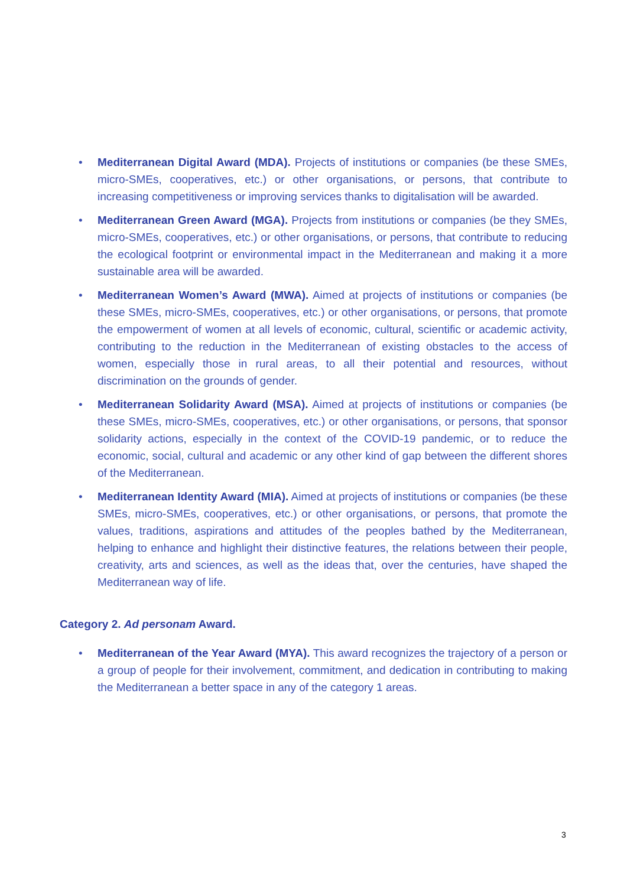• Mediterranean Digital Award (MDA). Projects of institutions or companies (be these SMEs, micro-SMEs, cooperatives, etc.) or other organisations, or persons, that contribute to increasing competitiveness or improving services thanks to digitalisation will be awarded.
• Mediterranean Green Award (MGA). Projects from institutions or companies (be they SMEs, micro-SMEs, cooperatives, etc.) or other organisations, or persons, that contribute to reducing the ecological footprint or environmental impact in the Mediterranean and making it a more sustainable area will be awarded.
• Mediterranean Women’s Award (MWA). Aimed at projects of institutions or companies (be these SMEs, micro-SMEs, cooperatives, etc.) or other organisations, or persons, that promote the empowerment of women at all levels of economic, cultural, scientific or academic activity, contributing to the reduction in the Mediterranean of existing obstacles to the access of women, especially those in rural areas, to all their potential and resources, without discrimination on the grounds of gender.
• Mediterranean Solidarity Award (MSA). Aimed at projects of institutions or companies (be these SMEs, micro-SMEs, cooperatives, etc.) or other organisations, or persons, that sponsor solidarity actions, especially in the context of the COVID-19 pandemic, or to reduce the economic, social, cultural and academic or any other kind of gap between the different shores of the Mediterranean.
• Mediterranean Identity Award (MIA). Aimed at projects of institutions or companies (be these SMEs, micro-SMEs, cooperatives, etc.) or other organisations, or persons, that promote the values, traditions, aspirations and attitudes of the peoples bathed by the Mediterranean, helping to enhance and highlight their distinctive features, the relations between their people, creativity, arts and sciences, as well as the ideas that, over the centuries, have shaped the Mediterranean way of life.
Category 2. Ad personam Award.
• Mediterranean of the Year Award (MYA). This award recognizes the trajectory of a person or a group of people for their involvement, commitment, and dedication in contributing to making the Mediterranean a better space in any of the category 1 areas.
3